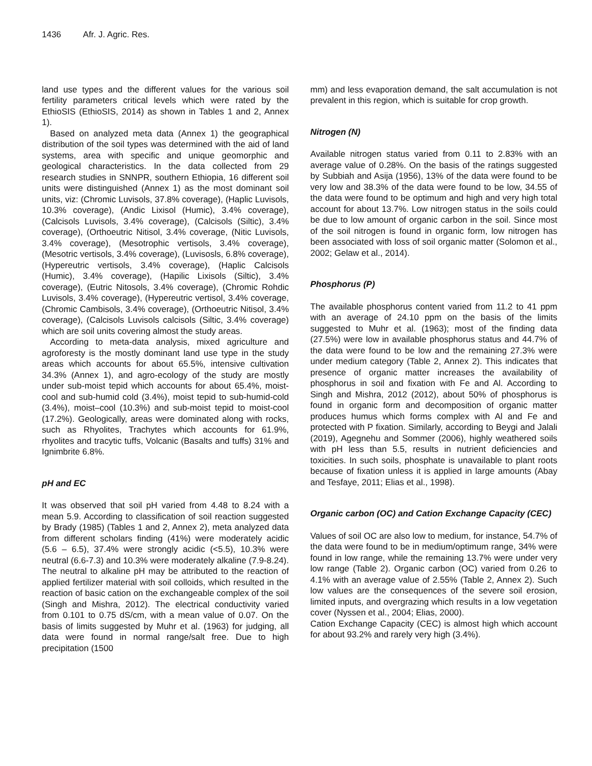1436 Afr. J. Agric. Res.
land use types and the different values for the various soil fertility parameters critical levels which were rated by the EthioSIS (EthioSIS, 2014) as shown in Tables 1 and 2, Annex 1).
Based on analyzed meta data (Annex 1) the geographical distribution of the soil types was determined with the aid of land systems, area with specific and unique geomorphic and geological characteristics. In the data collected from 29 research studies in SNNPR, southern Ethiopia, 16 different soil units were distinguished (Annex 1) as the most dominant soil units, viz: (Chromic Luvisols, 37.8% coverage), (Haplic Luvisols, 10.3% coverage), (Andic Lixisol (Humic), 3.4% coverage), (Calcisols Luvisols, 3.4% coverage), (Calcisols (Siltic), 3.4% coverage), (Orthoeutric Nitisol, 3.4% coverage, (Nitic Luvisols, 3.4% coverage), (Mesotrophic vertisols, 3.4% coverage), (Mesotric vertisols, 3.4% coverage), (Luvisosls, 6.8% coverage), (Hypereutric vertisols, 3.4% coverage), (Haplic Calcisols (Humic), 3.4% coverage), (Hapilic Lixisols (Siltic), 3.4% coverage), (Eutric Nitosols, 3.4% coverage), (Chromic Rohdic Luvisols, 3.4% coverage), (Hypereutric vertisol, 3.4% coverage, (Chromic Cambisols, 3.4% coverage), (Orthoeutric Nitisol, 3.4% coverage), (Calcisols Luvisols calcisols (Siltic, 3.4% coverage) which are soil units covering almost the study areas.
According to meta-data analysis, mixed agriculture and agroforesty is the mostly dominant land use type in the study areas which accounts for about 65.5%, intensive cultivation 34.3% (Annex 1), and agro-ecology of the study are mostly under sub-moist tepid which accounts for about 65.4%, moist-cool and sub-humid cold (3.4%), moist tepid to sub-humid-cold (3.4%), moist–cool (10.3%) and sub-moist tepid to moist-cool (17.2%). Geologically, areas were dominated along with rocks, such as Rhyolites, Trachytes which accounts for 61.9%, rhyolites and tracytic tuffs, Volcanic (Basalts and tuffs) 31% and Ignimbrite 6.8%.
pH and EC
It was observed that soil pH varied from 4.48 to 8.24 with a mean 5.9. According to classification of soil reaction suggested by Brady (1985) (Tables 1 and 2, Annex 2), meta analyzed data from different scholars finding (41%) were moderately acidic (5.6 – 6.5), 37.4% were strongly acidic (<5.5), 10.3% were neutral (6.6-7.3) and 10.3% were moderately alkaline (7.9-8.24). The neutral to alkaline pH may be attributed to the reaction of applied fertilizer material with soil colloids, which resulted in the reaction of basic cation on the exchangeable complex of the soil (Singh and Mishra, 2012). The electrical conductivity varied from 0.101 to 0.75 dS/cm, with a mean value of 0.07. On the basis of limits suggested by Muhr et al. (1963) for judging, all data were found in normal range/salt free. Due to high precipitation (1500
mm) and less evaporation demand, the salt accumulation is not prevalent in this region, which is suitable for crop growth.
Nitrogen (N)
Available nitrogen status varied from 0.11 to 2.83% with an average value of 0.28%. On the basis of the ratings suggested by Subbiah and Asija (1956), 13% of the data were found to be very low and 38.3% of the data were found to be low, 34.55 of the data were found to be optimum and high and very high total account for about 13.7%. Low nitrogen status in the soils could be due to low amount of organic carbon in the soil. Since most of the soil nitrogen is found in organic form, low nitrogen has been associated with loss of soil organic matter (Solomon et al., 2002; Gelaw et al., 2014).
Phosphorus (P)
The available phosphorus content varied from 11.2 to 41 ppm with an average of 24.10 ppm on the basis of the limits suggested to Muhr et al. (1963); most of the finding data (27.5%) were low in available phosphorus status and 44.7% of the data were found to be low and the remaining 27.3% were under medium category (Table 2, Annex 2). This indicates that presence of organic matter increases the availability of phosphorus in soil and fixation with Fe and Al. According to Singh and Mishra, 2012 (2012), about 50% of phosphorus is found in organic form and decomposition of organic matter produces humus which forms complex with Al and Fe and protected with P fixation. Similarly, according to Beygi and Jalali (2019), Agegnehu and Sommer (2006), highly weathered soils with pH less than 5.5, results in nutrient deficiencies and toxicities. In such soils, phosphate is unavailable to plant roots because of fixation unless it is applied in large amounts (Abay and Tesfaye, 2011; Elias et al., 1998).
Organic carbon (OC) and Cation Exchange Capacity (CEC)
Values of soil OC are also low to medium, for instance, 54.7% of the data were found to be in medium/optimum range, 34% were found in low range, while the remaining 13.7% were under very low range (Table 2). Organic carbon (OC) varied from 0.26 to 4.1% with an average value of 2.55% (Table 2, Annex 2). Such low values are the consequences of the severe soil erosion, limited inputs, and overgrazing which results in a low vegetation cover (Nyssen et al., 2004; Elias, 2000).
Cation Exchange Capacity (CEC) is almost high which account for about 93.2% and rarely very high (3.4%).